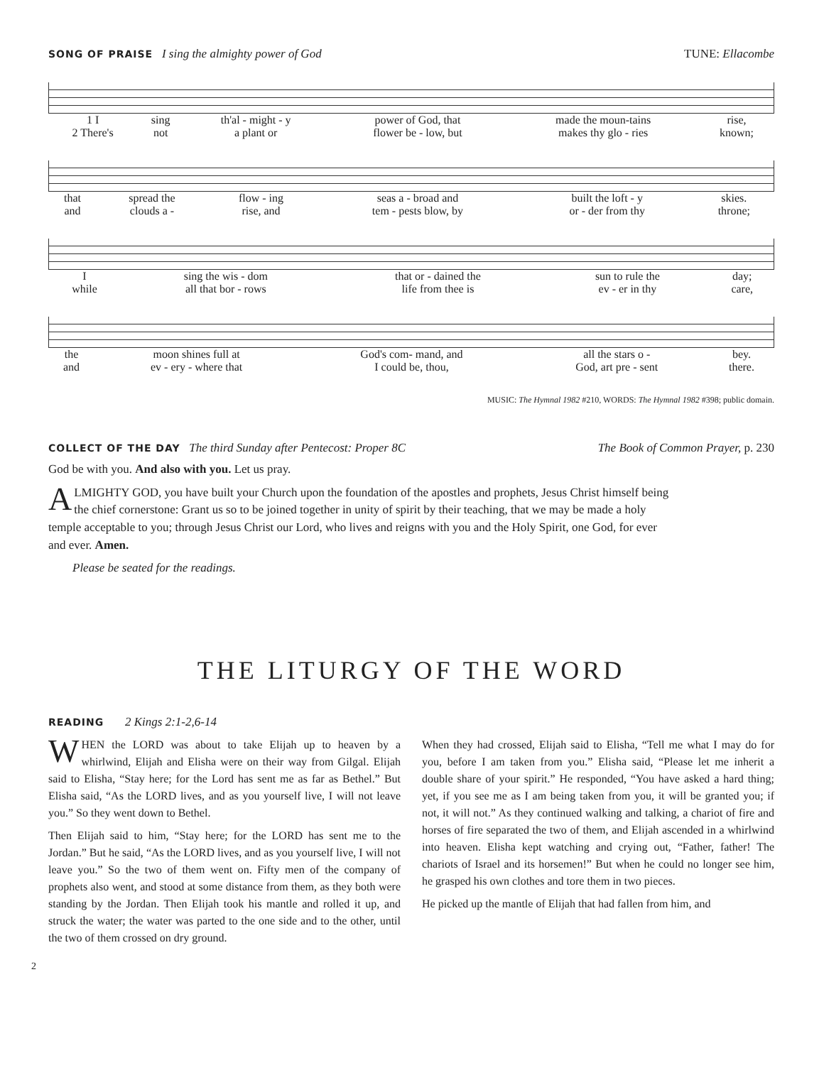SONG OF PRAISE I sing the almighty power of God
TUNE: Ellacombe
| 1 I | sing | th'al - might - y | power of God, that | made the moun-tains | rise, |
| 2 There's | not | a plant or | flower be - low, but | makes thy glo - ries | known; |
| that | spread the | flow - ing | seas a - broad and | built the loft - y | skies. |
| and | clouds a - | rise, and | tem - pests blow, by | or - der from thy | throne; |
| I | sing the wis - dom | that or - dained the | sun to rule the | day; |
| while | all that bor - rows | life from thee is | ev - er in thy | care, |
| the | moon shines full at | God's com- mand, and | all the stars o - | bey. |
| and | ev - ery - where that | I could be, thou, | God, art pre - sent | there. |
MUSIC: The Hymnal 1982 #210, WORDS: The Hymnal 1982 #398; public domain.
COLLECT OF THE DAY The third Sunday after Pentecost: Proper 8C
The Book of Common Prayer, p. 230
God be with you. And also with you. Let us pray.
ALMIGHTY GOD, you have built your Church upon the foundation of the apostles and prophets, Jesus Christ himself being the chief cornerstone: Grant us so to be joined together in unity of spirit by their teaching, that we may be made a holy temple acceptable to you; through Jesus Christ our Lord, who lives and reigns with you and the Holy Spirit, one God, for ever and ever. Amen.
Please be seated for the readings.
THE LITURGY OF THE WORD
READING 2 Kings 2:1-2,6-14
WHEN the LORD was about to take Elijah up to heaven by a whirlwind, Elijah and Elisha were on their way from Gilgal. Elijah said to Elisha, “Stay here; for the Lord has sent me as far as Bethel.” But Elisha said, “As the LORD lives, and as you yourself live, I will not leave you.” So they went down to Bethel.
Then Elijah said to him, “Stay here; for the LORD has sent me to the Jordan.” But he said, “As the LORD lives, and as you yourself live, I will not leave you.” So the two of them went on. Fifty men of the company of prophets also went, and stood at some distance from them, as they both were standing by the Jordan. Then Elijah took his mantle and rolled it up, and struck the water; the water was parted to the one side and to the other, until the two of them crossed on dry ground.
When they had crossed, Elijah said to Elisha, “Tell me what I may do for you, before I am taken from you.” Elisha said, “Please let me inherit a double share of your spirit.” He responded, “You have asked a hard thing; yet, if you see me as I am being taken from you, it will be granted you; if not, it will not.” As they continued walking and talking, a chariot of fire and horses of fire separated the two of them, and Elijah ascended in a whirlwind into heaven. Elisha kept watching and crying out, “Father, father! The chariots of Israel and its horsemen!” But when he could no longer see him, he grasped his own clothes and tore them in two pieces.
He picked up the mantle of Elijah that had fallen from him, and
2